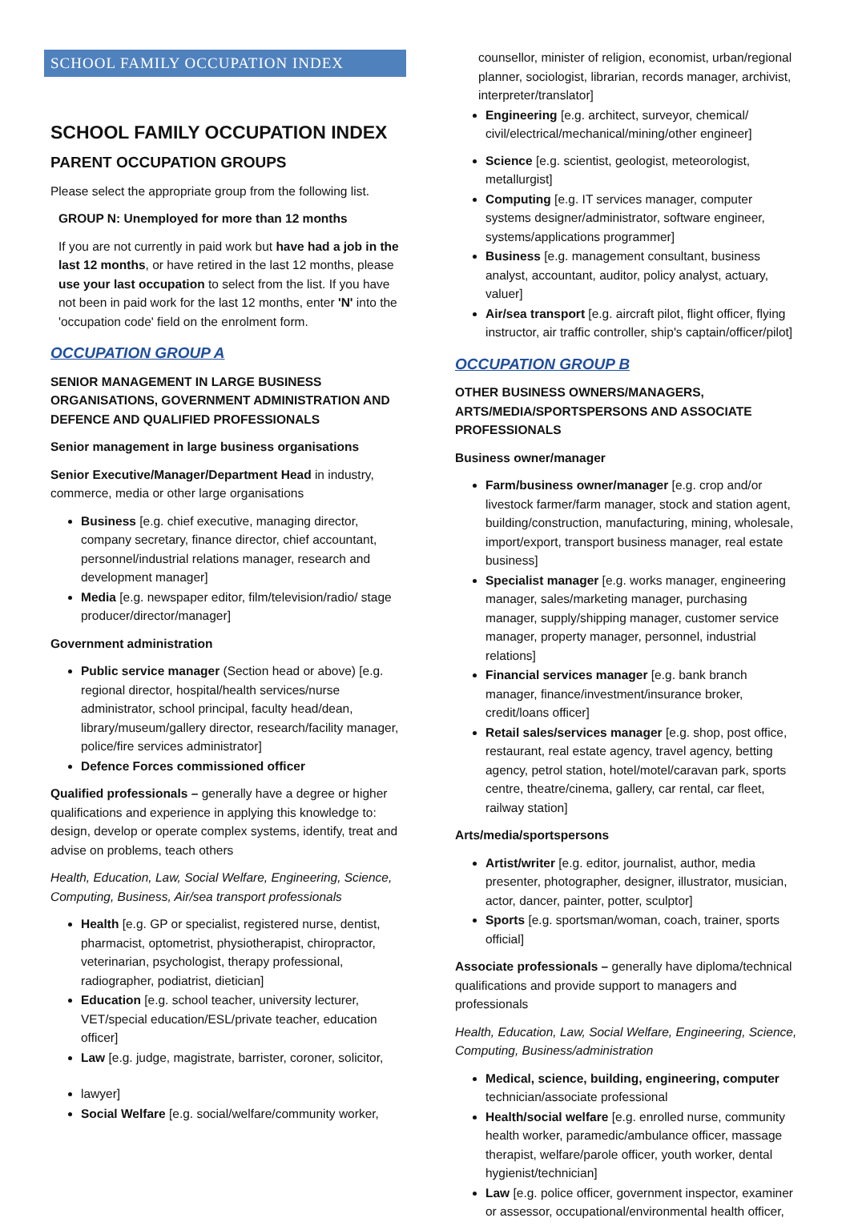SCHOOL FAMILY OCCUPATION INDEX
SCHOOL FAMILY OCCUPATION INDEX
PARENT OCCUPATION GROUPS
Please select the appropriate group from the following list.
GROUP N: Unemployed for more than 12 months
If you are not currently in paid work but have had a job in the last 12 months, or have retired in the last 12 months, please use your last occupation to select from the list. If you have not been in paid work for the last 12 months, enter 'N' into the 'occupation code' field on the enrolment form.
OCCUPATION GROUP A
SENIOR MANAGEMENT IN LARGE BUSINESS ORGANISATIONS, GOVERNMENT ADMINISTRATION AND DEFENCE AND QUALIFIED PROFESSIONALS
Senior management in large business organisations
Senior Executive/Manager/Department Head in industry, commerce, media or other large organisations
Business [e.g. chief executive, managing director, company secretary, finance director, chief accountant, personnel/industrial relations manager, research and development manager]
Media [e.g. newspaper editor, film/television/radio/ stage producer/director/manager]
Government administration
Public service manager (Section head or above) [e.g. regional director, hospital/health services/nurse administrator, school principal, faculty head/dean, library/museum/gallery director, research/facility manager, police/fire services administrator]
Defence Forces commissioned officer
Qualified professionals – generally have a degree or higher qualifications and experience in applying this knowledge to: design, develop or operate complex systems, identify, treat and advise on problems, teach others
Health, Education, Law, Social Welfare, Engineering, Science, Computing, Business, Air/sea transport professionals
Health [e.g. GP or specialist, registered nurse, dentist, pharmacist, optometrist, physiotherapist, chiropractor, veterinarian, psychologist, therapy professional, radiographer, podiatrist, dietician]
Education [e.g. school teacher, university lecturer, VET/special education/ESL/private teacher, education officer]
Law [e.g. judge, magistrate, barrister, coroner, solicitor,
lawyer]
Social Welfare [e.g. social/welfare/community worker,
counsellor, minister of religion, economist, urban/regional planner, sociologist, librarian, records manager, archivist, interpreter/translator]
Engineering [e.g. architect, surveyor, chemical/ civil/electrical/mechanical/mining/other engineer]
Science [e.g. scientist, geologist, meteorologist, metallurgist]
Computing [e.g. IT services manager, computer systems designer/administrator, software engineer, systems/applications programmer]
Business [e.g. management consultant, business analyst, accountant, auditor, policy analyst, actuary, valuer]
Air/sea transport [e.g. aircraft pilot, flight officer, flying instructor, air traffic controller, ship's captain/officer/pilot]
OCCUPATION GROUP B
OTHER BUSINESS OWNERS/MANAGERS, ARTS/MEDIA/SPORTSPERSONS AND ASSOCIATE PROFESSIONALS
Business owner/manager
Farm/business owner/manager [e.g. crop and/or livestock farmer/farm manager, stock and station agent, building/construction, manufacturing, mining, wholesale, import/export, transport business manager, real estate business]
Specialist manager [e.g. works manager, engineering manager, sales/marketing manager, purchasing manager, supply/shipping manager, customer service manager, property manager, personnel, industrial relations]
Financial services manager [e.g. bank branch manager, finance/investment/insurance broker, credit/loans officer]
Retail sales/services manager [e.g. shop, post office, restaurant, real estate agency, travel agency, betting agency, petrol station, hotel/motel/caravan park, sports centre, theatre/cinema, gallery, car rental, car fleet, railway station]
Arts/media/sportspersons
Artist/writer [e.g. editor, journalist, author, media presenter, photographer, designer, illustrator, musician, actor, dancer, painter, potter, sculptor]
Sports [e.g. sportsman/woman, coach, trainer, sports official]
Associate professionals – generally have diploma/technical qualifications and provide support to managers and professionals
Health, Education, Law, Social Welfare, Engineering, Science, Computing, Business/administration
Medical, science, building, engineering, computer technician/associate professional
Health/social welfare [e.g. enrolled nurse, community health worker, paramedic/ambulance officer, massage therapist, welfare/parole officer, youth worker, dental hygienist/technician]
Law [e.g. police officer, government inspector, examiner or assessor, occupational/environmental health officer,